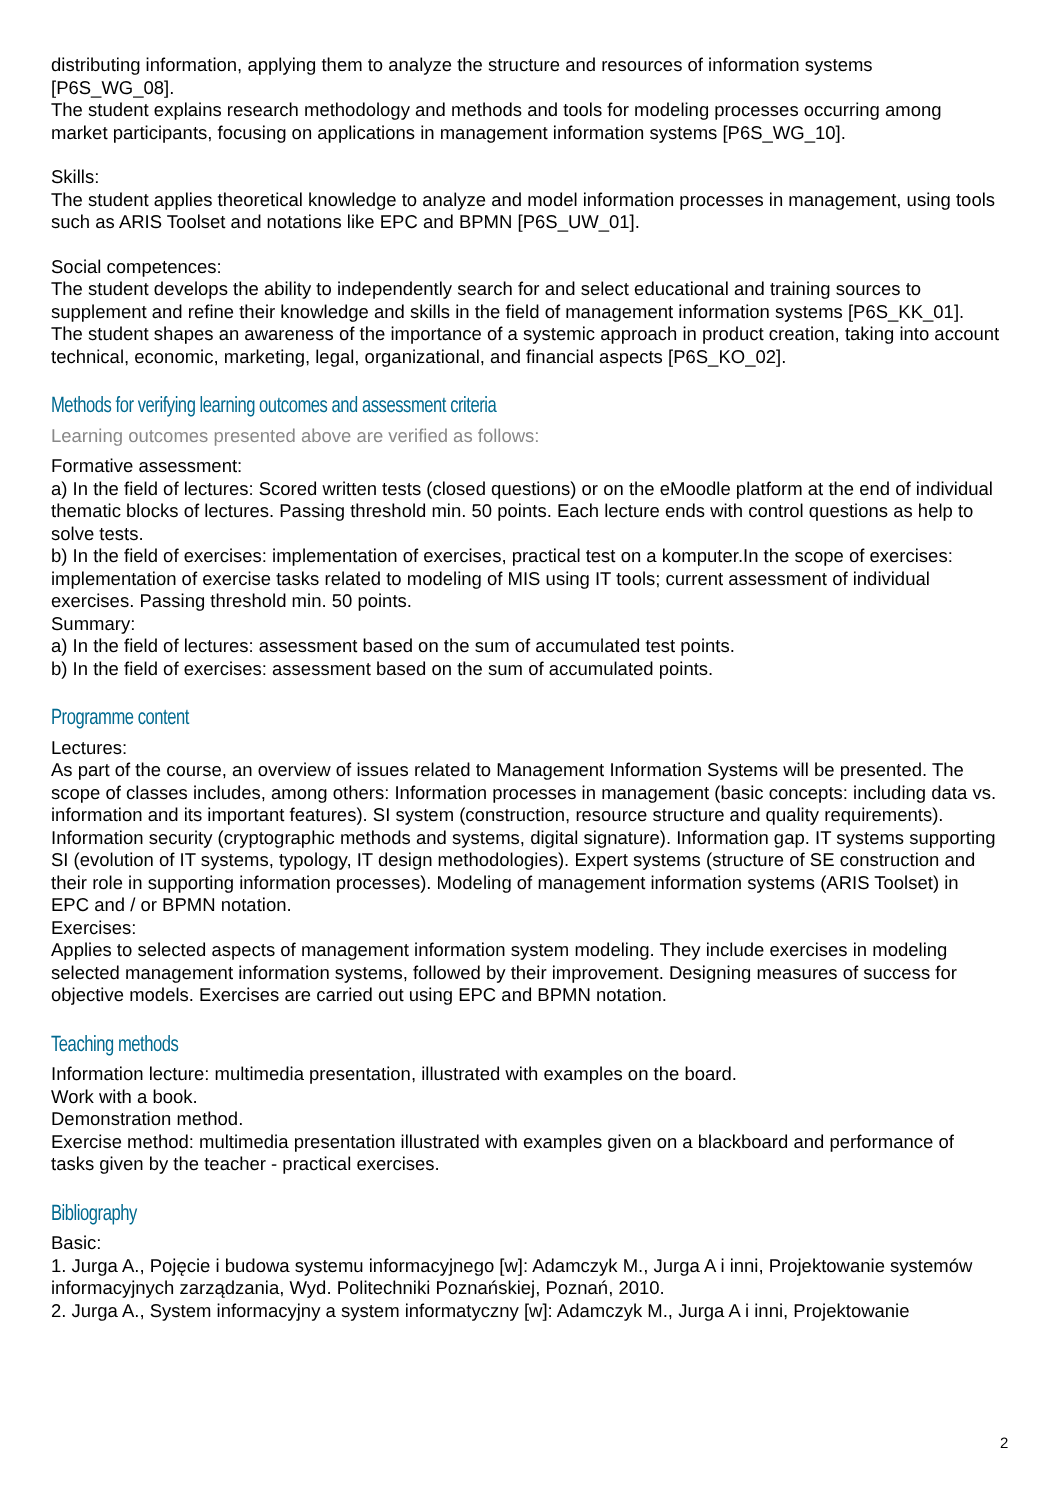distributing information, applying them to analyze the structure and resources of information systems [P6S_WG_08].
The student explains research methodology and methods and tools for modeling processes occurring among market participants, focusing on applications in management information systems [P6S_WG_10].
Skills:
The student applies theoretical knowledge to analyze and model information processes in management, using tools such as ARIS Toolset and notations like EPC and BPMN [P6S_UW_01].
Social competences:
The student develops the ability to independently search for and select educational and training sources to supplement and refine their knowledge and skills in the field of management information systems [P6S_KK_01].
The student shapes an awareness of the importance of a systemic approach in product creation, taking into account technical, economic, marketing, legal, organizational, and financial aspects [P6S_KO_02].
Methods for verifying learning outcomes and assessment criteria
Learning outcomes presented above are verified as follows:
Formative assessment:
a) In the field of lectures: Scored written tests (closed questions) or on the eMoodle platform at the end of individual thematic blocks of lectures. Passing threshold min. 50 points. Each lecture ends with control questions as help to solve tests.
b) In the field of exercises: implementation of exercises, practical test on a komputer.In the scope of exercises: implementation of exercise tasks related to modeling of MIS using IT tools; current assessment of individual exercises. Passing threshold min. 50 points.
Summary:
a) In the field of lectures: assessment based on the sum of accumulated test points.
b) In the field of exercises: assessment based on the sum of accumulated points.
Programme content
Lectures:
As part of the course, an overview of issues related to Management Information Systems will be presented. The scope of classes includes, among others: Information processes in management (basic concepts: including data vs. information and its important features). SI system (construction, resource structure and quality requirements). Information security (cryptographic methods and systems, digital signature). Information gap. IT systems supporting SI (evolution of IT systems, typology, IT design methodologies). Expert systems (structure of SE construction and their role in supporting information processes). Modeling of management information systems (ARIS Toolset) in EPC and / or BPMN notation.
Exercises:
Applies to selected aspects of management information system modeling. They include exercises in modeling selected management information systems, followed by their improvement. Designing measures of success for objective models. Exercises are carried out using EPC and BPMN notation.
Teaching methods
Information lecture: multimedia presentation, illustrated with examples on the board.
Work with a book.
Demonstration method.
Exercise method: multimedia presentation illustrated with examples given on a blackboard and performance of tasks given by the teacher - practical exercises.
Bibliography
Basic:
1. Jurga A., Pojęcie i budowa systemu informacyjnego [w]: Adamczyk M., Jurga A i inni, Projektowanie systemów informacyjnych zarządzania, Wyd. Politechniki Poznańskiej, Poznań, 2010.
2. Jurga A., System informacyjny a system informatyczny [w]: Adamczyk M., Jurga A i inni, Projektowanie
2